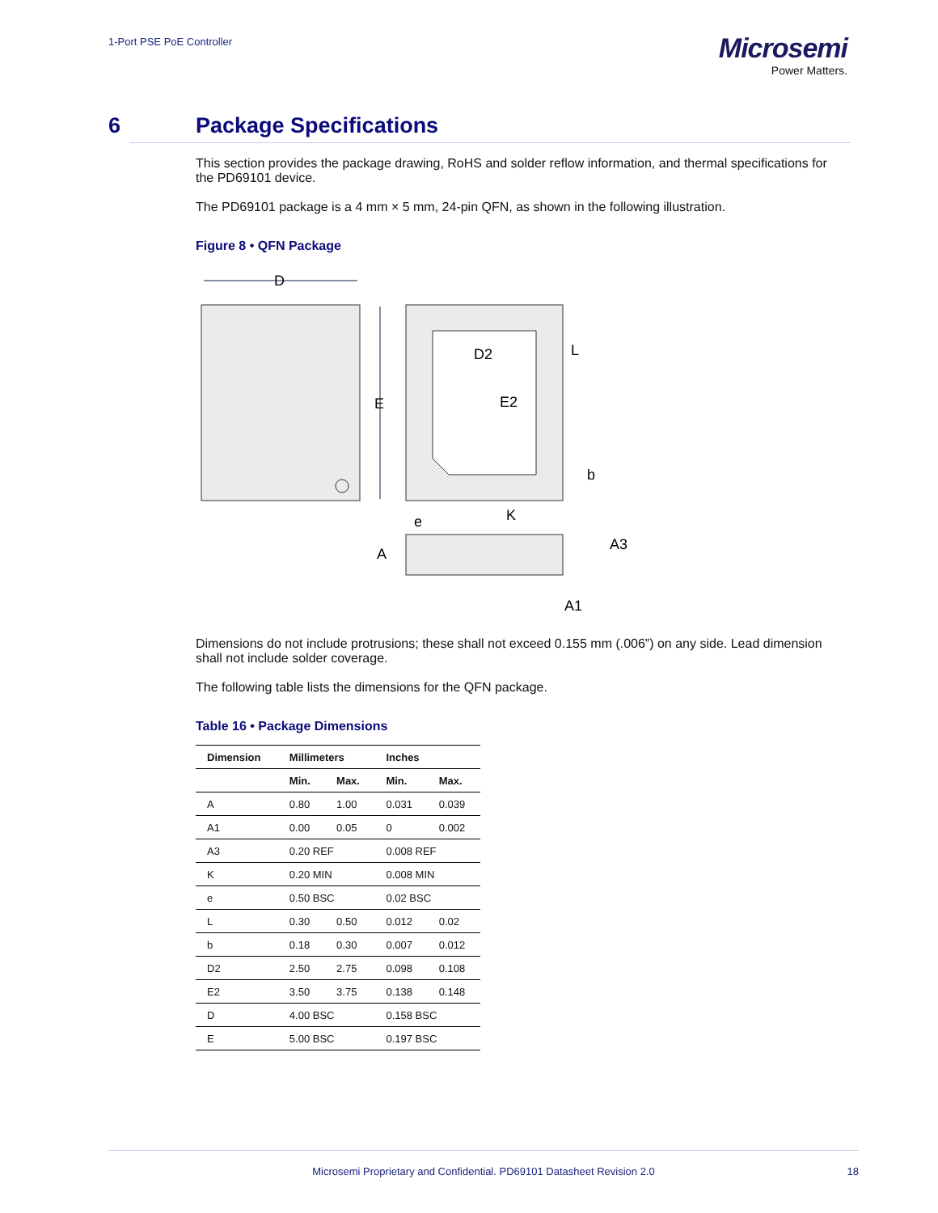1-Port PSE PoE Controller
Microsemi
Power Matters.
6 Package Specifications
This section provides the package drawing, RoHS and solder reflow information, and thermal specifications for the PD69101 device.
The PD69101 package is a 4 mm × 5 mm, 24-pin QFN, as shown in the following illustration.
Figure 8 • QFN Package
D
E
D2
E2
L
b
e
K
A
A3
A1
Dimensions do not include protrusions; these shall not exceed 0.155 mm (.006”) on any side. Lead dimension shall not include solder coverage.
The following table lists the dimensions for the QFN package.
Table 16 • Package Dimensions
| Dimension | Millimeters | | Inches | |
| --- | --- | --- | --- | --- |
| | Min. | Max. | Min. | Max. |
| A | 0.80 | 1.00 | 0.031 | 0.039 |
| A1 | 0.00 | 0.05 | 0 | 0.002 |
| A3 | 0.20 REF | | 0.008 REF | |
| K | 0.20 MIN | | 0.008 MIN | |
| e | 0.50 BSC | | 0.02 BSC | |
| L | 0.30 | 0.50 | 0.012 | 0.02 |
| b | 0.18 | 0.30 | 0.007 | 0.012 |
| D2 | 2.50 | 2.75 | 0.098 | 0.108 |
| E2 | 3.50 | 3.75 | 0.138 | 0.148 |
| D | 4.00 BSC | | 0.158 BSC | |
| E | 5.00 BSC | | 0.197 BSC | |
Microsemi Proprietary and Confidential. PD69101 Datasheet Revision 2.0 18